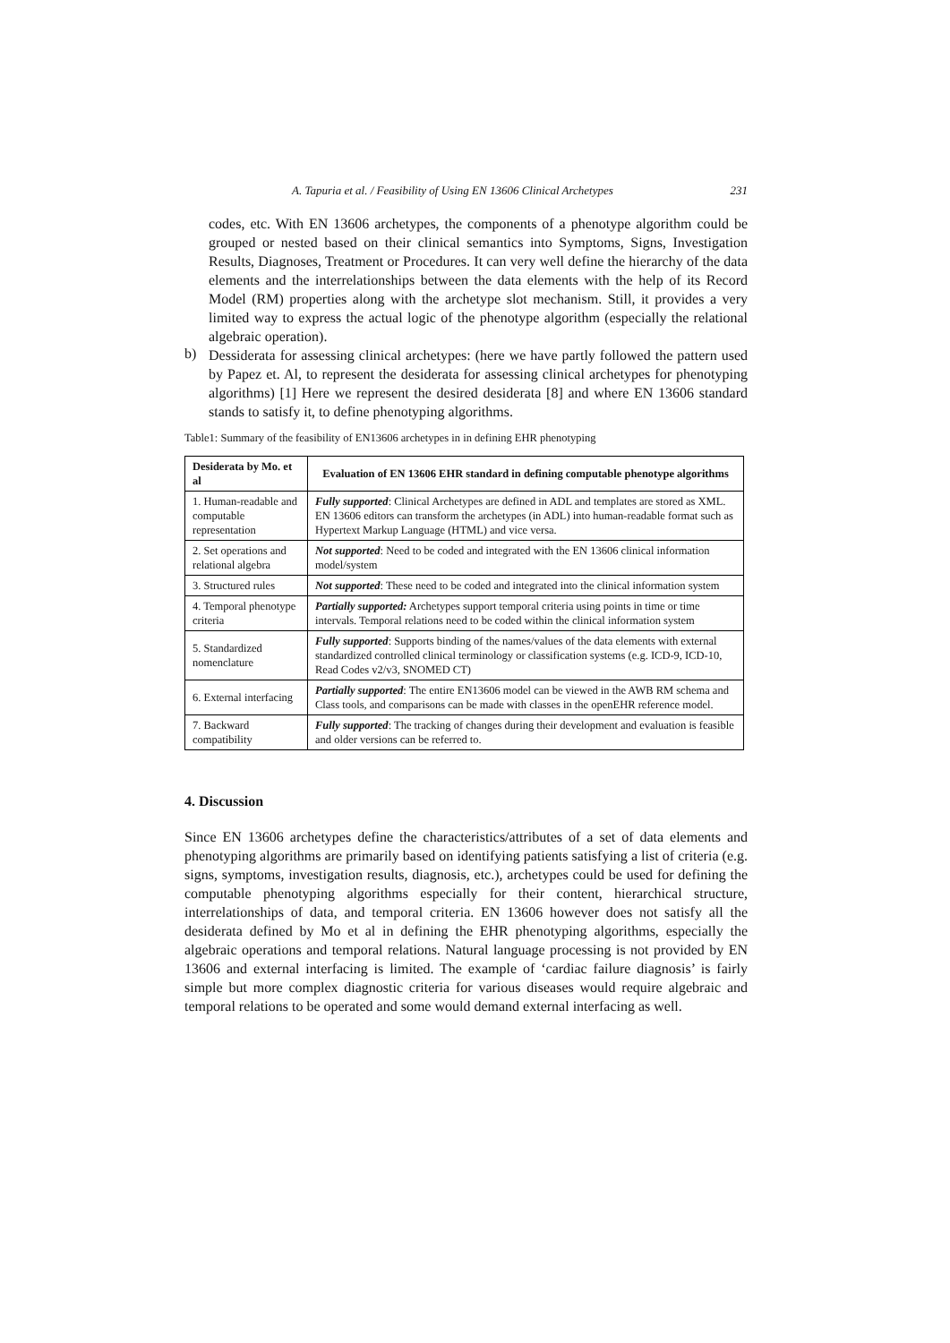A. Tapuria et al. / Feasibility of Using EN 13606 Clinical Archetypes 231
codes, etc. With EN 13606 archetypes, the components of a phenotype algorithm could be grouped or nested based on their clinical semantics into Symptoms, Signs, Investigation Results, Diagnoses, Treatment or Procedures. It can very well define the hierarchy of the data elements and the interrelationships between the data elements with the help of its Record Model (RM) properties along with the archetype slot mechanism. Still, it provides a very limited way to express the actual logic of the phenotype algorithm (especially the relational algebraic operation).
b)
Dessiderata for assessing clinical archetypes: (here we have partly followed the pattern used by Papez et. Al, to represent the desiderata for assessing clinical archetypes for phenotyping algorithms) [1] Here we represent the desired desiderata [8] and where EN 13606 standard stands to satisfy it, to define phenotyping algorithms.
Table1: Summary of the feasibility of EN13606 archetypes in in defining EHR phenotyping
| Desiderata by Mo. et al | Evaluation of EN 13606 EHR standard in defining computable phenotype algorithms |
| --- | --- |
| 1. Human-readable and computable representation | Fully supported : Clinical Archetypes are defined in ADL and templates are stored as XML. EN 13606 editors can transform the archetypes (in ADL) into human-readable format such as Hypertext Markup Language (HTML) and vice versa. |
| 2. Set operations and relational algebra | Not supported : Need to be coded and integrated with the EN 13606 clinical information model/system |
| 3. Structured rules | Not supported : These need to be coded and integrated into the clinical information system |
| 4. Temporal phenotype criteria | Partially supported: Archetypes support temporal criteria using points in time or time intervals. Temporal relations need to be coded within the clinical information system |
| 5. Standardized nomenclature | Fully supported : Supports binding of the names/values of the data elements with external standardized controlled clinical terminology or classification systems (e.g. ICD-9, ICD-10, Read Codes v2/v3, SNOMED CT) |
| 6. External interfacing | Partially supported : The entire EN13606 model can be viewed in the AWB RM schema and Class tools, and comparisons can be made with classes in the openEHR reference model. |
| 7. Backward compatibility | Fully supported : The tracking of changes during their development and evaluation is feasible and older versions can be referred to. |
4. Discussion
Since EN 13606 archetypes define the characteristics/attributes of a set of data elements and phenotyping algorithms are primarily based on identifying patients satisfying a list of criteria (e.g. signs, symptoms, investigation results, diagnosis, etc.), archetypes could be used for defining the computable phenotyping algorithms especially for their content, hierarchical structure, interrelationships of data, and temporal criteria. EN 13606 however does not satisfy all the desiderata defined by Mo et al in defining the EHR phenotyping algorithms, especially the algebraic operations and temporal relations. Natural language processing is not provided by EN 13606 and external interfacing is limited. The example of ‘cardiac failure diagnosis’ is fairly simple but more complex diagnostic criteria for various diseases would require algebraic and temporal relations to be operated and some would demand external interfacing as well.